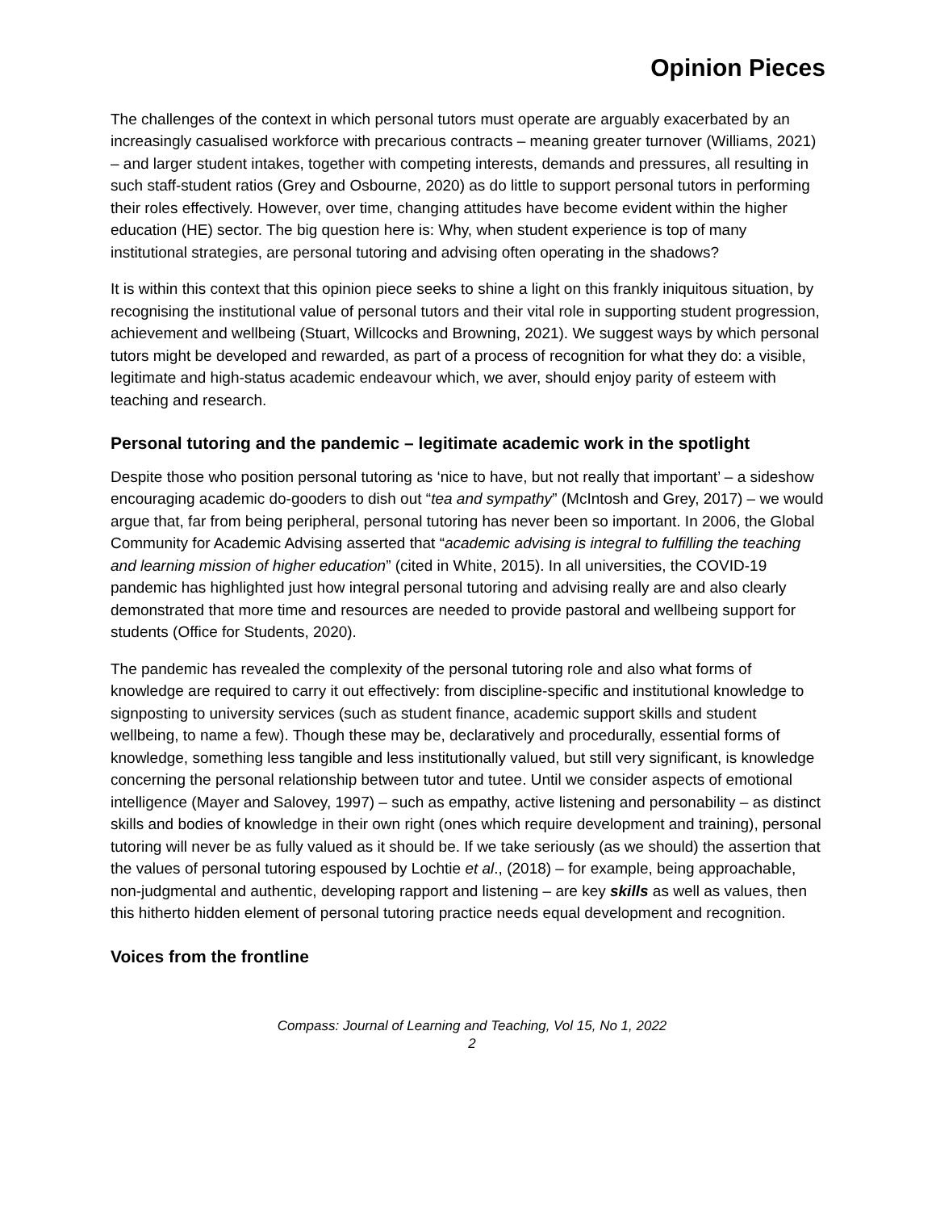Opinion Pieces
The challenges of the context in which personal tutors must operate are arguably exacerbated by an increasingly casualised workforce with precarious contracts – meaning greater turnover (Williams, 2021) – and larger student intakes, together with competing interests, demands and pressures, all resulting in such staff-student ratios (Grey and Osbourne, 2020) as do little to support personal tutors in performing their roles effectively. However, over time, changing attitudes have become evident within the higher education (HE) sector. The big question here is: Why, when student experience is top of many institutional strategies, are personal tutoring and advising often operating in the shadows?
It is within this context that this opinion piece seeks to shine a light on this frankly iniquitous situation, by recognising the institutional value of personal tutors and their vital role in supporting student progression, achievement and wellbeing (Stuart, Willcocks and Browning, 2021). We suggest ways by which personal tutors might be developed and rewarded, as part of a process of recognition for what they do: a visible, legitimate and high-status academic endeavour which, we aver, should enjoy parity of esteem with teaching and research.
Personal tutoring and the pandemic – legitimate academic work in the spotlight
Despite those who position personal tutoring as ‘nice to have, but not really that important’ – a sideshow encouraging academic do-gooders to dish out “tea and sympathy” (McIntosh and Grey, 2017) – we would argue that, far from being peripheral, personal tutoring has never been so important. In 2006, the Global Community for Academic Advising asserted that “academic advising is integral to fulfilling the teaching and learning mission of higher education” (cited in White, 2015). In all universities, the COVID-19 pandemic has highlighted just how integral personal tutoring and advising really are and also clearly demonstrated that more time and resources are needed to provide pastoral and wellbeing support for students (Office for Students, 2020).
The pandemic has revealed the complexity of the personal tutoring role and also what forms of knowledge are required to carry it out effectively: from discipline-specific and institutional knowledge to signposting to university services (such as student finance, academic support skills and student wellbeing, to name a few). Though these may be, declaratively and procedurally, essential forms of knowledge, something less tangible and less institutionally valued, but still very significant, is knowledge concerning the personal relationship between tutor and tutee. Until we consider aspects of emotional intelligence (Mayer and Salovey, 1997) – such as empathy, active listening and personability – as distinct skills and bodies of knowledge in their own right (ones which require development and training), personal tutoring will never be as fully valued as it should be. If we take seriously (as we should) the assertion that the values of personal tutoring espoused by Lochtie et al., (2018) – for example, being approachable, non-judgmental and authentic, developing rapport and listening – are key skills as well as values, then this hitherto hidden element of personal tutoring practice needs equal development and recognition.
Voices from the frontline
Compass: Journal of Learning and Teaching, Vol 15, No 1, 2022
2